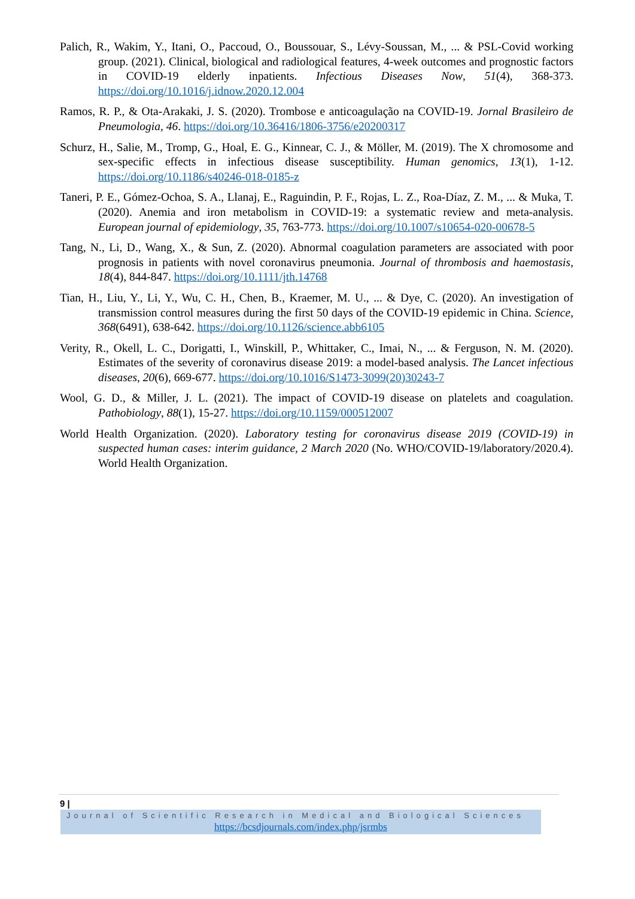Palich, R., Wakim, Y., Itani, O., Paccoud, O., Boussouar, S., Lévy-Soussan, M., ... & PSL-Covid working group. (2021). Clinical, biological and radiological features, 4-week outcomes and prognostic factors in COVID-19 elderly inpatients. Infectious Diseases Now, 51(4), 368-373. https://doi.org/10.1016/j.idnow.2020.12.004
Ramos, R. P., & Ota-Arakaki, J. S. (2020). Trombose e anticoagulação na COVID-19. Jornal Brasileiro de Pneumologia, 46. https://doi.org/10.36416/1806-3756/e20200317
Schurz, H., Salie, M., Tromp, G., Hoal, E. G., Kinnear, C. J., & Möller, M. (2019). The X chromosome and sex-specific effects in infectious disease susceptibility. Human genomics, 13(1), 1-12. https://doi.org/10.1186/s40246-018-0185-z
Taneri, P. E., Gómez-Ochoa, S. A., Llanaj, E., Raguindin, P. F., Rojas, L. Z., Roa-Díaz, Z. M., ... & Muka, T. (2020). Anemia and iron metabolism in COVID-19: a systematic review and meta-analysis. European journal of epidemiology, 35, 763-773. https://doi.org/10.1007/s10654-020-00678-5
Tang, N., Li, D., Wang, X., & Sun, Z. (2020). Abnormal coagulation parameters are associated with poor prognosis in patients with novel coronavirus pneumonia. Journal of thrombosis and haemostasis, 18(4), 844-847. https://doi.org/10.1111/jth.14768
Tian, H., Liu, Y., Li, Y., Wu, C. H., Chen, B., Kraemer, M. U., ... & Dye, C. (2020). An investigation of transmission control measures during the first 50 days of the COVID-19 epidemic in China. Science, 368(6491), 638-642. https://doi.org/10.1126/science.abb6105
Verity, R., Okell, L. C., Dorigatti, I., Winskill, P., Whittaker, C., Imai, N., ... & Ferguson, N. M. (2020). Estimates of the severity of coronavirus disease 2019: a model-based analysis. The Lancet infectious diseases, 20(6), 669-677. https://doi.org/10.1016/S1473-3099(20)30243-7
Wool, G. D., & Miller, J. L. (2021). The impact of COVID-19 disease on platelets and coagulation. Pathobiology, 88(1), 15-27. https://doi.org/10.1159/000512007
World Health Organization. (2020). Laboratory testing for coronavirus disease 2019 (COVID-19) in suspected human cases: interim guidance, 2 March 2020 (No. WHO/COVID-19/laboratory/2020.4). World Health Organization.
9 |
Journal of Scientific Research in Medical and Biological Sciences
https://bcsdjournals.com/index.php/jsrmbs